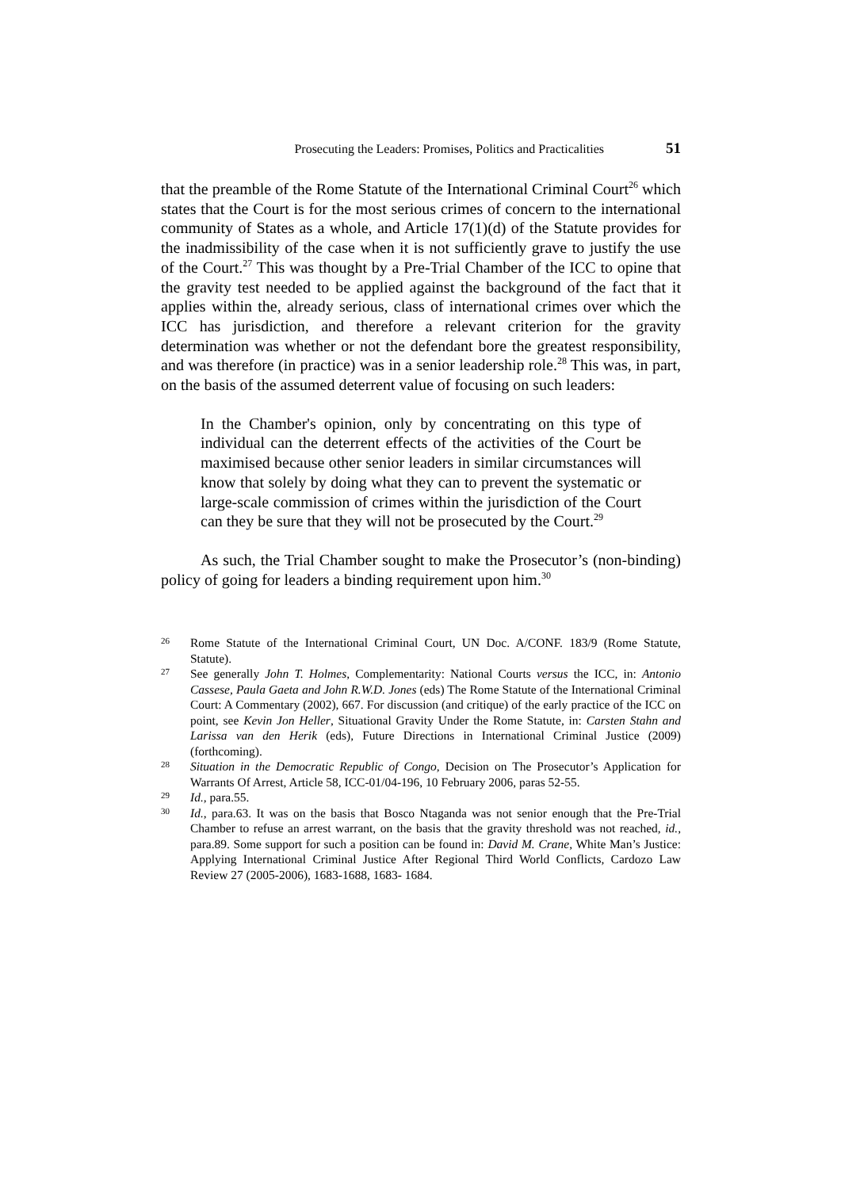Prosecuting the Leaders: Promises, Politics and Practicalities 51
that the preamble of the Rome Statute of the International Criminal Court<sup>26</sup> which states that the Court is for the most serious crimes of concern to the international community of States as a whole, and Article 17(1)(d) of the Statute provides for the inadmissibility of the case when it is not sufficiently grave to justify the use of the Court.<sup>27</sup> This was thought by a Pre-Trial Chamber of the ICC to opine that the gravity test needed to be applied against the background of the fact that it applies within the, already serious, class of international crimes over which the ICC has jurisdiction, and therefore a relevant criterion for the gravity determination was whether or not the defendant bore the greatest responsibility, and was therefore (in practice) was in a senior leadership role.<sup>28</sup> This was, in part, on the basis of the assumed deterrent value of focusing on such leaders:
In the Chamber's opinion, only by concentrating on this type of individual can the deterrent effects of the activities of the Court be maximised because other senior leaders in similar circumstances will know that solely by doing what they can to prevent the systematic or large-scale commission of crimes within the jurisdiction of the Court can they be sure that they will not be prosecuted by the Court.<sup>29</sup>
As such, the Trial Chamber sought to make the Prosecutor’s (non-binding) policy of going for leaders a binding requirement upon him.<sup>30</sup>
26 Rome Statute of the International Criminal Court, UN Doc. A/CONF. 183/9 (Rome Statute, Statute).
27 See generally John T. Holmes, Complementarity: National Courts versus the ICC, in: Antonio Cassese, Paula Gaeta and John R.W.D. Jones (eds) The Rome Statute of the International Criminal Court: A Commentary (2002), 667. For discussion (and critique) of the early practice of the ICC on point, see Kevin Jon Heller, Situational Gravity Under the Rome Statute, in: Carsten Stahn and Larissa van den Herik (eds), Future Directions in International Criminal Justice (2009) (forthcoming).
28 Situation in the Democratic Republic of Congo, Decision on The Prosecutor’s Application for Warrants Of Arrest, Article 58, ICC-01/04-196, 10 February 2006, paras 52-55.
29 Id., para.55.
30 Id., para.63. It was on the basis that Bosco Ntaganda was not senior enough that the Pre-Trial Chamber to refuse an arrest warrant, on the basis that the gravity threshold was not reached, id., para.89. Some support for such a position can be found in: David M. Crane, White Man’s Justice: Applying International Criminal Justice After Regional Third World Conflicts, Cardozo Law Review 27 (2005-2006), 1683-1688, 1683- 1684.